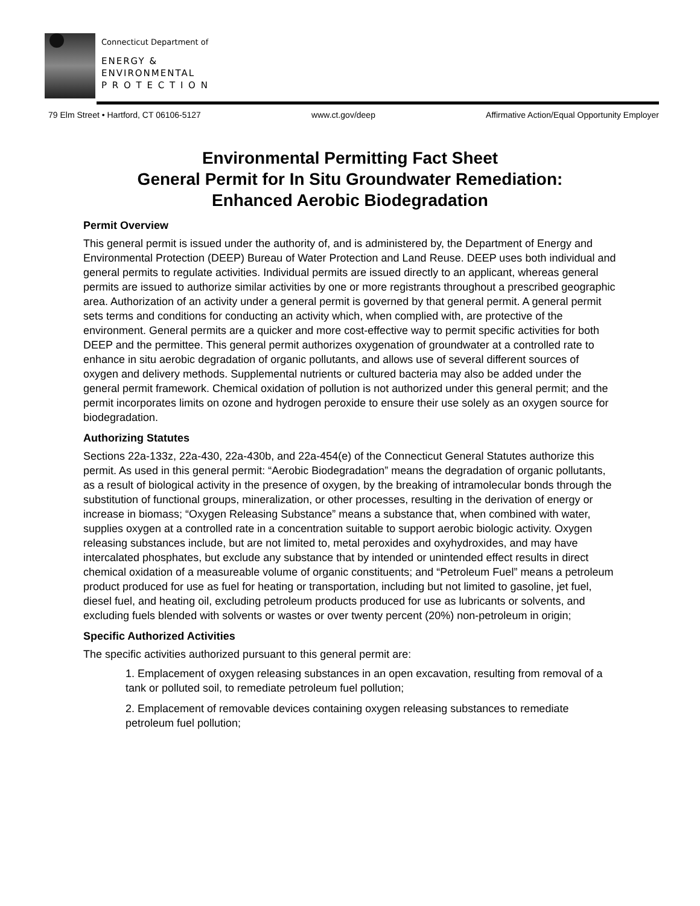Connecticut Department of
ENERGY &
ENVIRONMENTAL
P R O T E C T I O N
79 Elm Street • Hartford, CT 06106-5127 www.ct.gov/deep Affirmative Action/Equal Opportunity Employer
Environmental Permitting Fact Sheet
General Permit for In Situ Groundwater Remediation:
Enhanced Aerobic Biodegradation
Permit Overview
This general permit is issued under the authority of, and is administered by, the Department of Energy and Environmental Protection (DEEP) Bureau of Water Protection and Land Reuse. DEEP uses both individual and general permits to regulate activities. Individual permits are issued directly to an applicant, whereas general permits are issued to authorize similar activities by one or more registrants throughout a prescribed geographic area. Authorization of an activity under a general permit is governed by that general permit. A general permit sets terms and conditions for conducting an activity which, when complied with, are protective of the environment. General permits are a quicker and more cost-effective way to permit specific activities for both DEEP and the permittee. This general permit authorizes oxygenation of groundwater at a controlled rate to enhance in situ aerobic degradation of organic pollutants, and allows use of several different sources of oxygen and delivery methods. Supplemental nutrients or cultured bacteria may also be added under the general permit framework. Chemical oxidation of pollution is not authorized under this general permit; and the permit incorporates limits on ozone and hydrogen peroxide to ensure their use solely as an oxygen source for biodegradation.
Authorizing Statutes
Sections 22a-133z, 22a-430, 22a-430b, and 22a-454(e) of the Connecticut General Statutes authorize this permit. As used in this general permit: “Aerobic Biodegradation” means the degradation of organic pollutants, as a result of biological activity in the presence of oxygen, by the breaking of intramolecular bonds through the substitution of functional groups, mineralization, or other processes, resulting in the derivation of energy or increase in biomass; “Oxygen Releasing Substance” means a substance that, when combined with water, supplies oxygen at a controlled rate in a concentration suitable to support aerobic biologic activity. Oxygen releasing substances include, but are not limited to, metal peroxides and oxyhydroxides, and may have intercalated phosphates, but exclude any substance that by intended or unintended effect results in direct chemical oxidation of a measureable volume of organic constituents; and “Petroleum Fuel” means a petroleum product produced for use as fuel for heating or transportation, including but not limited to gasoline, jet fuel, diesel fuel, and heating oil, excluding petroleum products produced for use as lubricants or solvents, and excluding fuels blended with solvents or wastes or over twenty percent (20%) non-petroleum in origin;
Specific Authorized Activities
The specific activities authorized pursuant to this general permit are:
1. Emplacement of oxygen releasing substances in an open excavation, resulting from removal of a tank or polluted soil, to remediate petroleum fuel pollution;
2. Emplacement of removable devices containing oxygen releasing substances to remediate petroleum fuel pollution;